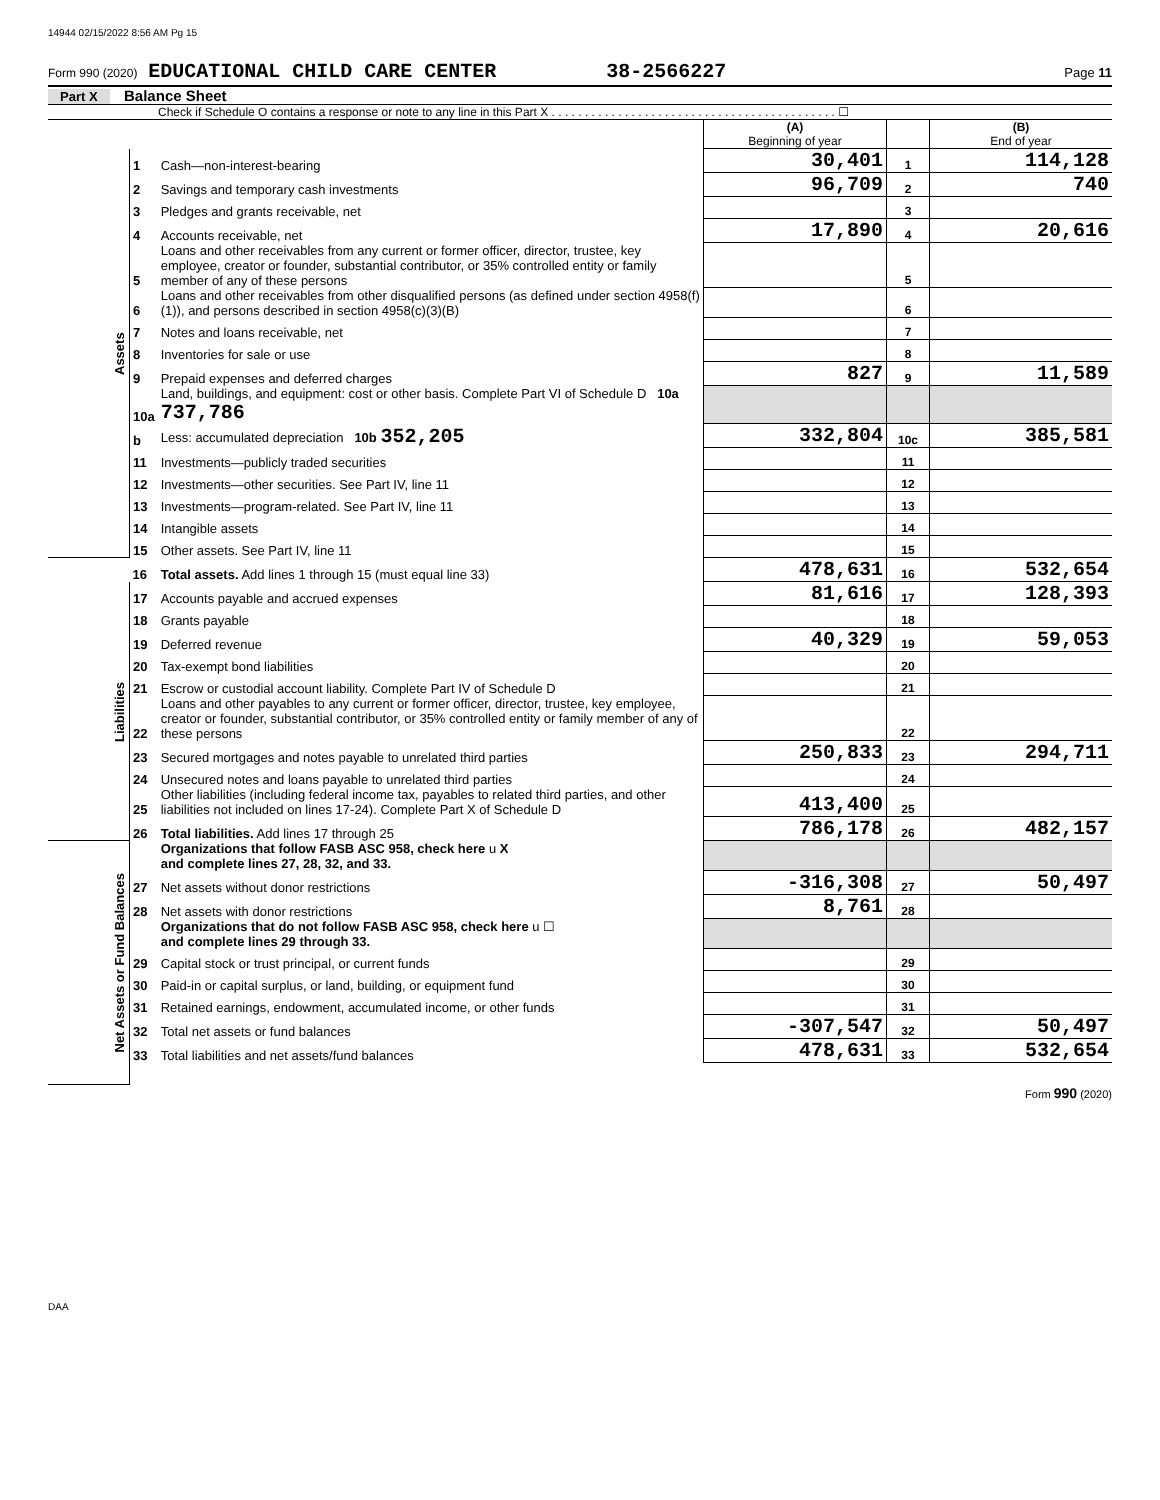14944 02/15/2022 8:56 AM Pg 15
Form 990 (2020) EDUCATIONAL CHILD CARE CENTER 38-2566227 Page 11
Part X Balance Sheet
Check if Schedule O contains a response or note to any line in this Part X . . . . . . . . . . . . . . . . . . . . . . . . . . . . . . . . . . . . . . . . . . . ☐
| | | | (A) Beginning of year | | (B) End of year |
| Assets | 1 | Cash—non-interest-bearing | 30,401 | 1 | 114,128 |
| | 2 | Savings and temporary cash investments | 96,709 | 2 | 740 |
| | 3 | Pledges and grants receivable, net | | 3 | |
| | 4 | Accounts receivable, net | 17,890 | 4 | 20,616 |
| | 5 | Loans and other receivables from any current or former officer, director, trustee, key employee, creator or founder, substantial contributor, or 35% controlled entity or family member of any of these persons | | 5 | |
| | 6 | Loans and other receivables from other disqualified persons (as defined under section 4958(f)(1)), and persons described in section 4958(c)(3)(B) | | 6 | |
| | 7 | Notes and loans receivable, net | | 7 | |
| | 8 | Inventories for sale or use | | 8 | |
| | 9 | Prepaid expenses and deferred charges | 827 | 9 | 11,589 |
| | 10a | Land, buildings, and equipment: cost or other basis. Complete Part VI of Schedule D 10a 737,786 | | | |
| | b | Less: accumulated depreciation 10b 352,205 | 332,804 | 10c | 385,581 |
| | 11 | Investments—publicly traded securities | | 11 | |
| | 12 | Investments—other securities. See Part IV, line 11 | | 12 | |
| | 13 | Investments—program-related. See Part IV, line 11 | | 13 | |
| | 14 | Intangible assets | | 14 | |
| | 15 | Other assets. See Part IV, line 11 | | 15 | |
| | 16 | Total assets. Add lines 1 through 15 (must equal line 33) | 478,631 | 16 | 532,654 |
| Liabilities | 17 | Accounts payable and accrued expenses | 81,616 | 17 | 128,393 |
| | 18 | Grants payable | | 18 | |
| | 19 | Deferred revenue | 40,329 | 19 | 59,053 |
| | 20 | Tax-exempt bond liabilities | | 20 | |
| | 21 | Escrow or custodial account liability. Complete Part IV of Schedule D | | 21 | |
| | 22 | Loans and other payables to any current or former officer, director, trustee, key employee, creator or founder, substantial contributor, or 35% controlled entity or family member of any of these persons | | 22 | |
| | 23 | Secured mortgages and notes payable to unrelated third parties | 250,833 | 23 | 294,711 |
| | 24 | Unsecured notes and loans payable to unrelated third parties | | 24 | |
| | 25 | Other liabilities (including federal income tax, payables to related third parties, and other liabilities not included on lines 17-24). Complete Part X of Schedule D | 413,400 | 25 | |
| | 26 | Total liabilities. Add lines 17 through 25 | 786,178 | 26 | 482,157 |
| Net Assets or Fund Balances | | Organizations that follow FASB ASC 958, check here u X and complete lines 27, 28, 32, and 33. | | | |
| | 27 | Net assets without donor restrictions | -316,308 | 27 | 50,497 |
| | 28 | Net assets with donor restrictions | 8,761 | 28 | |
| | | Organizations that do not follow FASB ASC 958, check here u ☐ and complete lines 29 through 33. | | | |
| | 29 | Capital stock or trust principal, or current funds | | 29 | |
| | 30 | Paid-in or capital surplus, or land, building, or equipment fund | | 30 | |
| | 31 | Retained earnings, endowment, accumulated income, or other funds | | 31 | |
| | 32 | Total net assets or fund balances | -307,547 | 32 | 50,497 |
| | 33 | Total liabilities and net assets/fund balances | 478,631 | 33 | 532,654 |
Form 990 (2020)
DAA